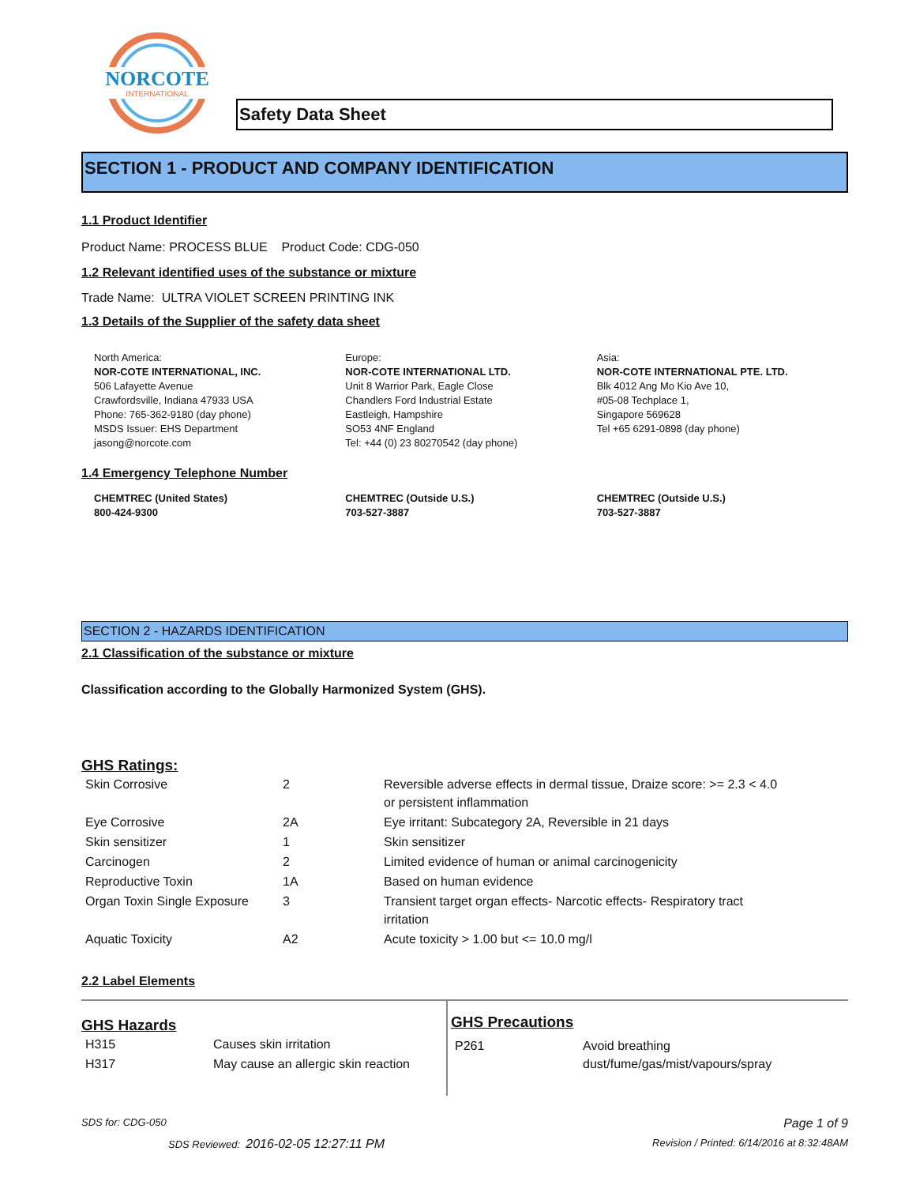NORCOTE
INTERNATIONAL
Safety Data Sheet
SECTION 1 - PRODUCT AND COMPANY IDENTIFICATION
1.1 Product Identifier
Product Name: PROCESS BLUE Product Code: CDG-050
1.2 Relevant identified uses of the substance or mixture
Trade Name: ULTRA VIOLET SCREEN PRINTING INK
1.3 Details of the Supplier of the safety data sheet
North America:
NOR-COTE INTERNATIONAL, INC.
506 Lafayette Avenue
Crawfordsville, Indiana 47933 USA
Phone: 765-362-9180 (day phone)
MSDS Issuer: EHS Department
jasong@norcote.com
Europe:
NOR-COTE INTERNATIONAL LTD.
Unit 8 Warrior Park, Eagle Close
Chandlers Ford Industrial Estate
Eastleigh, Hampshire
SO53 4NF England
Tel: +44 (0) 23 80270542 (day phone)
Asia:
NOR-COTE INTERNATIONAL PTE. LTD.
Blk 4012 Ang Mo Kio Ave 10,
#05-08 Techplace 1,
Singapore 569628
Tel +65 6291-0898 (day phone)
1.4 Emergency Telephone Number
CHEMTREC (United States)
800-424-9300
CHEMTREC (Outside U.S.)
703-527-3887
CHEMTREC (Outside U.S.)
703-527-3887
SECTION 2 - HAZARDS IDENTIFICATION
2.1 Classification of the substance or mixture
Classification according to the Globally Harmonized System (GHS).
GHS Ratings:
| Skin Corrosive | 2 | Reversible adverse effects in dermal tissue, Draize score: >= 2.3 < 4.0 or persistent inflammation |
| Eye Corrosive | 2A | Eye irritant: Subcategory 2A, Reversible in 21 days |
| Skin sensitizer | 1 | Skin sensitizer |
| Carcinogen | 2 | Limited evidence of human or animal carcinogenicity |
| Reproductive Toxin | 1A | Based on human evidence |
| Organ Toxin Single Exposure | 3 | Transient target organ effects- Narcotic effects- Respiratory tract irritation |
| Aquatic Toxicity | A2 | Acute toxicity > 1.00 but <= 10.0 mg/l |
2.2 Label Elements
GHS Hazards
| H315 | Causes skin irritation |
| H317 | May cause an allergic skin reaction |
GHS Precautions
| P261 | Avoid breathing dust/fume/gas/mist/vapours/spray |
SDS for: CDG-050 Page 1 of 9
SDS Reviewed: 2016-02-05 12:27:11 PM Revision / Printed: 6/14/2016 at 8:32:48AM